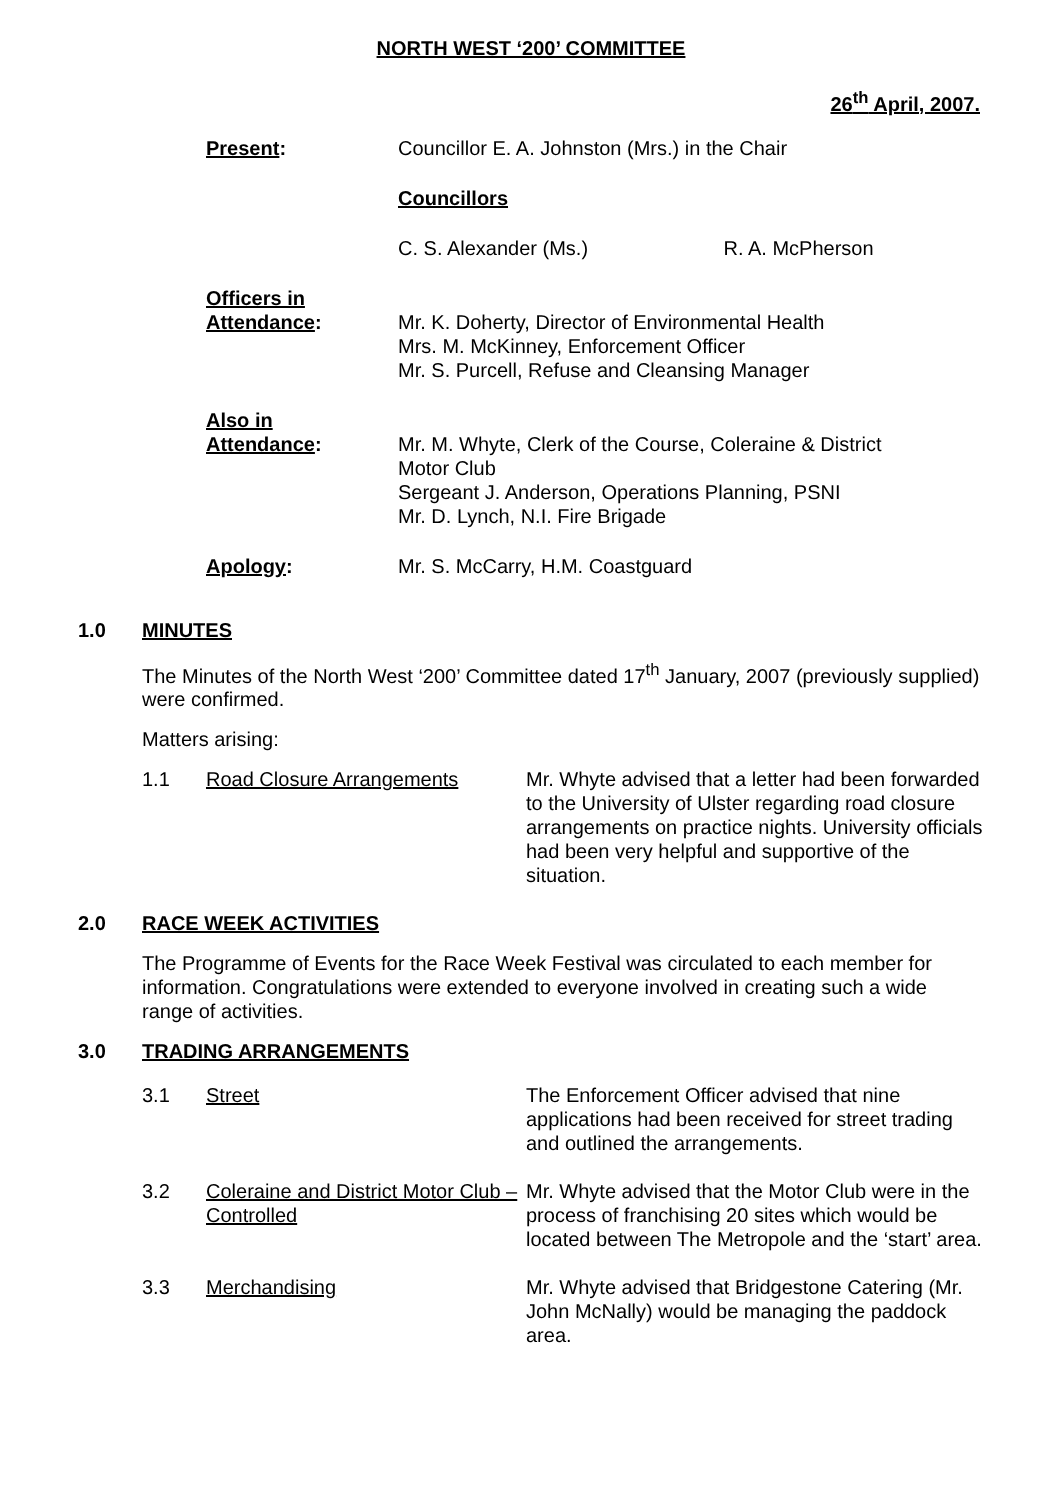NORTH WEST ‘200’ COMMITTEE
26<sup>th</sup> April, 2007.
| Present : | Councillor E. A. Johnston (Mrs.) in the Chair |
| | Councillors |
| | C. S. Alexander (Ms.) R. A. McPherson |
| Officers in Attendance : | Mr. K. Doherty, Director of Environmental Health Mrs. M. McKinney, Enforcement Officer Mr. S. Purcell, Refuse and Cleansing Manager |
| Also in Attendance : | Mr. M. Whyte, Clerk of the Course, Coleraine & District Motor Club Sergeant J. Anderson, Operations Planning, PSNI Mr. D. Lynch, N.I. Fire Brigade |
| Apology : | Mr. S. McCarry, H.M. Coastguard |
1.0 MINUTES
The Minutes of the North West ‘200’ Committee dated 17<sup>th</sup> January, 2007 (previously supplied) were confirmed.
Matters arising:
1.1 Road Closure Arrangements Mr. Whyte advised that a letter had been forwarded to the University of Ulster regarding road closure arrangements on practice nights. University officials had been very helpful and supportive of the situation.
2.0 RACE WEEK ACTIVITIES
The Programme of Events for the Race Week Festival was circulated to each member for information. Congratulations were extended to everyone involved in creating such a wide range of activities.
3.0 TRADING ARRANGEMENTS
3.1 Street The Enforcement Officer advised that nine applications had been received for street trading and outlined the arrangements.
3.2 Coleraine and District Motor Club – Controlled
Mr. Whyte advised that the Motor Club were in the process of franchising 20 sites which would be located between The Metropole and the ‘start’ area.
3.3 Merchandising Mr. Whyte advised that Bridgestone Catering (Mr. John McNally) would be managing the paddock area.